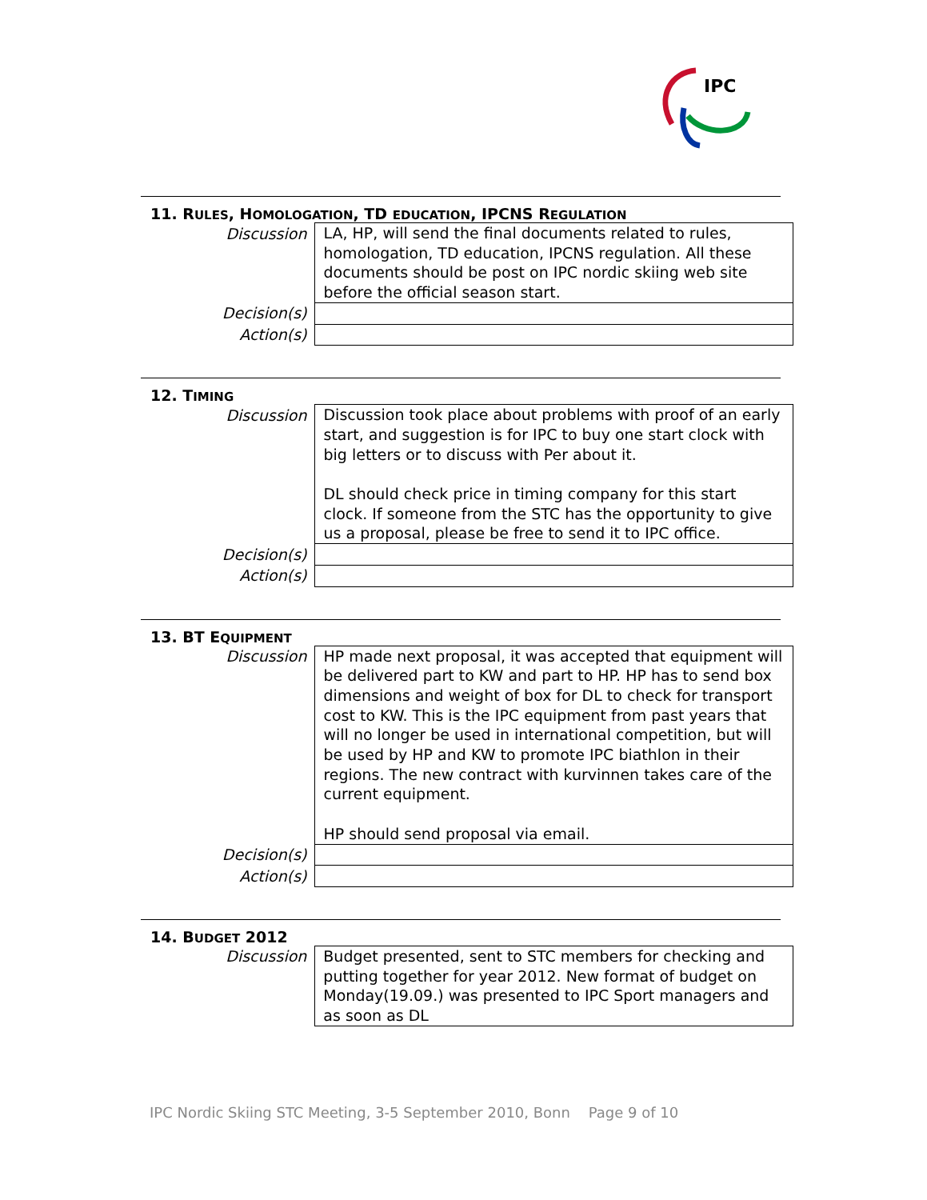IPC
11. RULES, HOMOLOGATION, TD EDUCATION, IPCNS REGULATION
| Discussion | LA, HP, will send the final documents related to rules, homologation, TD education, IPCNS regulation. All these documents should be post on IPC nordic skiing web site before the official season start. |
| Decision(s) | |
| Action(s) | |
12. TIMING
| Discussion | Discussion took place about problems with proof of an early start, and suggestion is for IPC to buy one start clock with big letters or to discuss with Per about it. DL should check price in timing company for this start clock. If someone from the STC has the opportunity to give us a proposal, please be free to send it to IPC office. |
| Decision(s) | |
| Action(s) | |
13. BT EQUIPMENT
| Discussion | HP made next proposal, it was accepted that equipment will be delivered part to KW and part to HP. HP has to send box dimensions and weight of box for DL to check for transport cost to KW. This is the IPC equipment from past years that will no longer be used in international competition, but will be used by HP and KW to promote IPC biathlon in their regions. The new contract with kurvinnen takes care of the current equipment. HP should send proposal via email. |
| Decision(s) | |
| Action(s) | |
14. BUDGET 2012
| Discussion | Budget presented, sent to STC members for checking and putting together for year 2012. New format of budget on Monday(19.09.) was presented to IPC Sport managers and as soon as DL |
IPC Nordic Skiing STC Meeting, 3-5 September 2010, Bonn Page 9 of 10